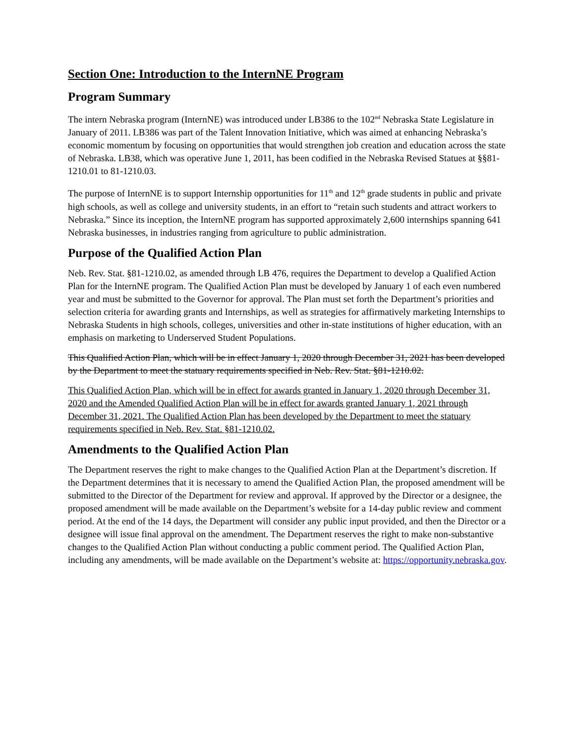Section One: Introduction to the InternNE Program
Program Summary
The intern Nebraska program (InternNE) was introduced under LB386 to the 102<sup>nd</sup> Nebraska State Legislature in January of 2011. LB386 was part of the Talent Innovation Initiative, which was aimed at enhancing Nebraska’s economic momentum by focusing on opportunities that would strengthen job creation and education across the state of Nebraska. LB38, which was operative June 1, 2011, has been codified in the Nebraska Revised Statues at §§81- 1210.01 to 81-1210.03.
The purpose of InternNE is to support Internship opportunities for 11<sup>th</sup> and 12<sup>th</sup> grade students in public and private high schools, as well as college and university students, in an effort to “retain such students and attract workers to Nebraska.” Since its inception, the InternNE program has supported approximately 2,600 internships spanning 641 Nebraska businesses, in industries ranging from agriculture to public administration.
Purpose of the Qualified Action Plan
Neb. Rev. Stat. §81-1210.02, as amended through LB 476, requires the Department to develop a Qualified Action Plan for the InternNE program. The Qualified Action Plan must be developed by January 1 of each even numbered year and must be submitted to the Governor for approval. The Plan must set forth the Department’s priorities and selection criteria for awarding grants and Internships, as well as strategies for affirmatively marketing Internships to Nebraska Students in high schools, colleges, universities and other in-state institutions of higher education, with an emphasis on marketing to Underserved Student Populations.
This Qualified Action Plan, which will be in effect January 1, 2020 through December 31, 2021 has been developed by the Department to meet the statuary requirements specified in Neb. Rev. Stat. §81-1210.02.
This Qualified Action Plan, which will be in effect for awards granted in January 1, 2020 through December 31, 2020 and the Amended Qualified Action Plan will be in effect for awards granted January 1, 2021 through December 31, 2021. The Qualified Action Plan has been developed by the Department to meet the statuary requirements specified in Neb. Rev. Stat. §81-1210.02.
Amendments to the Qualified Action Plan
The Department reserves the right to make changes to the Qualified Action Plan at the Department’s discretion. If the Department determines that it is necessary to amend the Qualified Action Plan, the proposed amendment will be submitted to the Director of the Department for review and approval. If approved by the Director or a designee, the proposed amendment will be made available on the Department’s website for a 14-day public review and comment period. At the end of the 14 days, the Department will consider any public input provided, and then the Director or a designee will issue final approval on the amendment. The Department reserves the right to make non-substantive changes to the Qualified Action Plan without conducting a public comment period. The Qualified Action Plan, including any amendments, will be made available on the Department’s website at: https://opportunity.nebraska.gov.